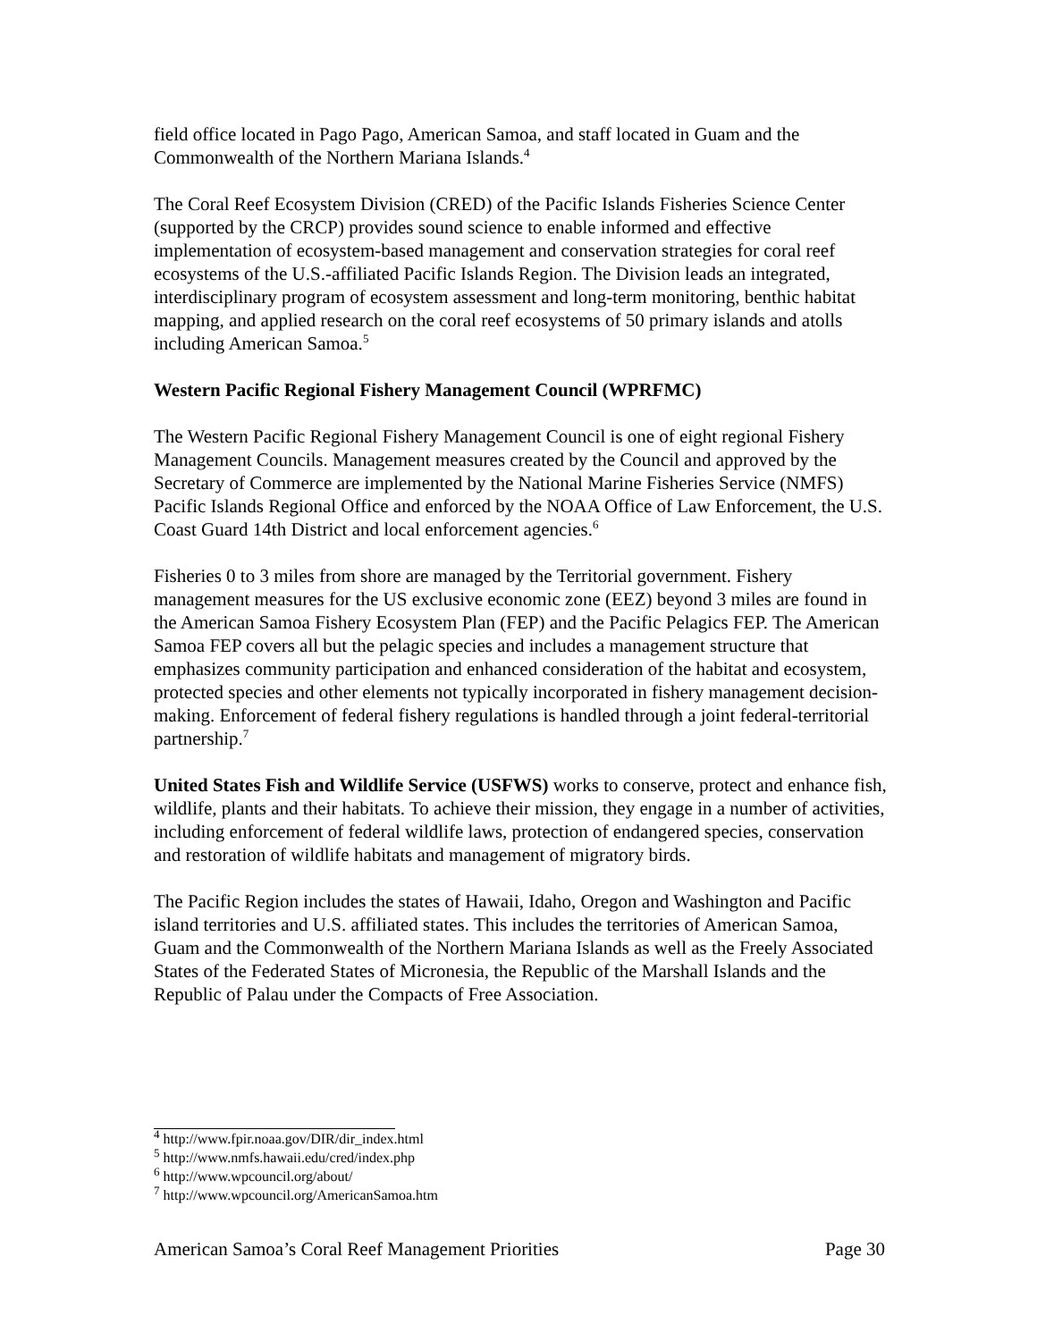field office located in Pago Pago, American Samoa, and staff located in Guam and the Commonwealth of the Northern Mariana Islands.<sup>4</sup>
The Coral Reef Ecosystem Division (CRED) of the Pacific Islands Fisheries Science Center (supported by the CRCP) provides sound science to enable informed and effective implementation of ecosystem-based management and conservation strategies for coral reef ecosystems of the U.S.-affiliated Pacific Islands Region. The Division leads an integrated, interdisciplinary program of ecosystem assessment and long-term monitoring, benthic habitat mapping, and applied research on the coral reef ecosystems of 50 primary islands and atolls including American Samoa.<sup>5</sup>
Western Pacific Regional Fishery Management Council (WPRFMC)
The Western Pacific Regional Fishery Management Council is one of eight regional Fishery Management Councils. Management measures created by the Council and approved by the Secretary of Commerce are implemented by the National Marine Fisheries Service (NMFS) Pacific Islands Regional Office and enforced by the NOAA Office of Law Enforcement, the U.S. Coast Guard 14th District and local enforcement agencies.<sup>6</sup>
Fisheries 0 to 3 miles from shore are managed by the Territorial government. Fishery management measures for the US exclusive economic zone (EEZ) beyond 3 miles are found in the American Samoa Fishery Ecosystem Plan (FEP) and the Pacific Pelagics FEP. The American Samoa FEP covers all but the pelagic species and includes a management structure that emphasizes community participation and enhanced consideration of the habitat and ecosystem, protected species and other elements not typically incorporated in fishery management decision-making. Enforcement of federal fishery regulations is handled through a joint federal-territorial partnership.<sup>7</sup>
United States Fish and Wildlife Service (USFWS) works to conserve, protect and enhance fish, wildlife, plants and their habitats. To achieve their mission, they engage in a number of activities, including enforcement of federal wildlife laws, protection of endangered species, conservation and restoration of wildlife habitats and management of migratory birds.
The Pacific Region includes the states of Hawaii, Idaho, Oregon and Washington and Pacific island territories and U.S. affiliated states. This includes the territories of American Samoa, Guam and the Commonwealth of the Northern Mariana Islands as well as the Freely Associated States of the Federated States of Micronesia, the Republic of the Marshall Islands and the Republic of Palau under the Compacts of Free Association.
<sup>4</sup> http://www.fpir.noaa.gov/DIR/dir_index.html
<sup>5</sup> http://www.nmfs.hawaii.edu/cred/index.php
<sup>6</sup> http://www.wpcouncil.org/about/
<sup>7</sup> http://www.wpcouncil.org/AmericanSamoa.htm
American Samoa’s Coral Reef Management Priorities Page 30